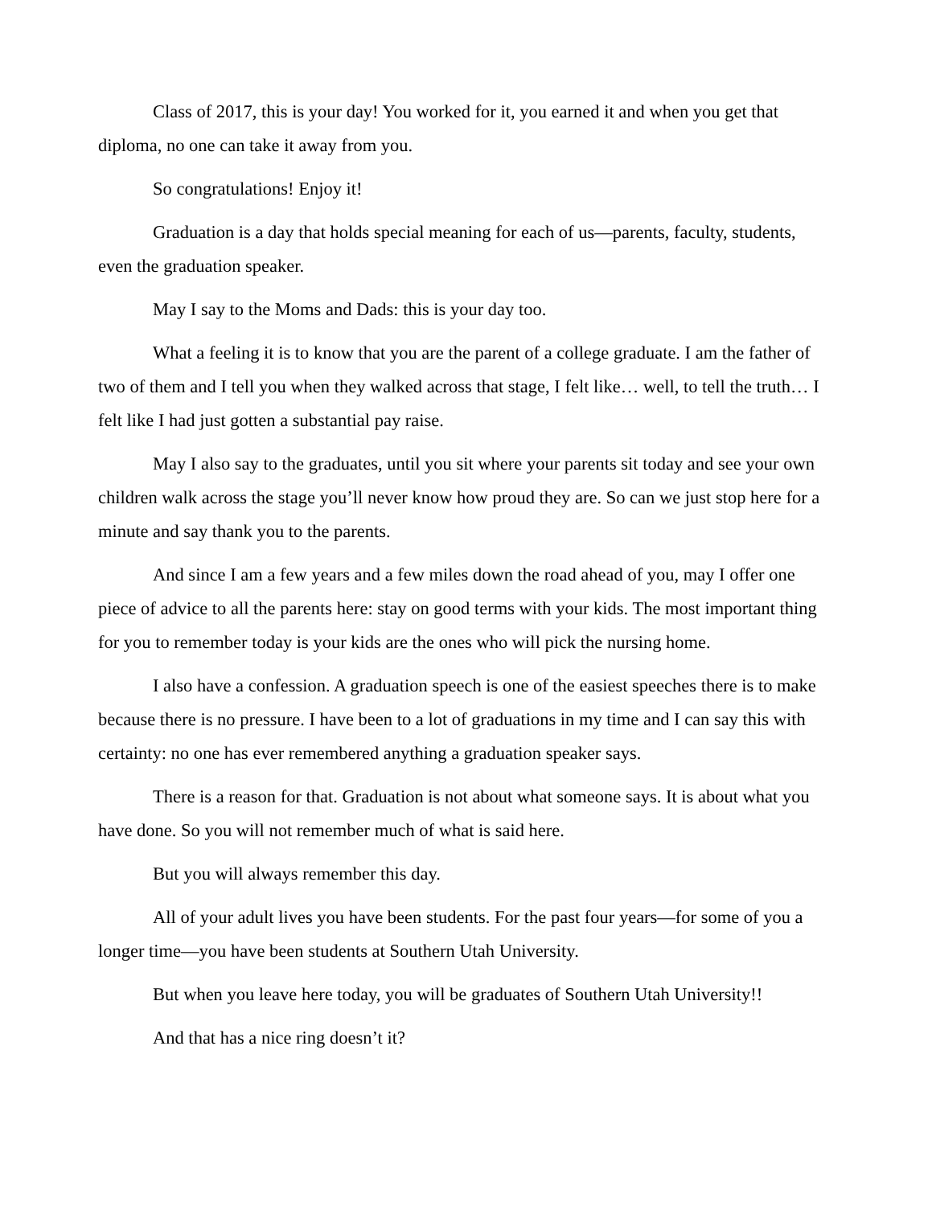Class of 2017, this is your day! You worked for it, you earned it and when you get that diploma, no one can take it away from you.
So congratulations! Enjoy it!
Graduation is a day that holds special meaning for each of us—parents, faculty, students, even the graduation speaker.
May I say to the Moms and Dads: this is your day too.
What a feeling it is to know that you are the parent of a college graduate. I am the father of two of them and I tell you when they walked across that stage, I felt like… well, to tell the truth… I felt like I had just gotten a substantial pay raise.
May I also say to the graduates, until you sit where your parents sit today and see your own children walk across the stage you’ll never know how proud they are. So can we just stop here for a minute and say thank you to the parents.
And since I am a few years and a few miles down the road ahead of you, may I offer one piece of advice to all the parents here: stay on good terms with your kids. The most important thing for you to remember today is your kids are the ones who will pick the nursing home.
I also have a confession. A graduation speech is one of the easiest speeches there is to make because there is no pressure. I have been to a lot of graduations in my time and I can say this with certainty: no one has ever remembered anything a graduation speaker says.
There is a reason for that. Graduation is not about what someone says. It is about what you have done. So you will not remember much of what is said here.
But you will always remember this day.
All of your adult lives you have been students. For the past four years—for some of you a longer time—you have been students at Southern Utah University.
But when you leave here today, you will be graduates of Southern Utah University!!
And that has a nice ring doesn’t it?